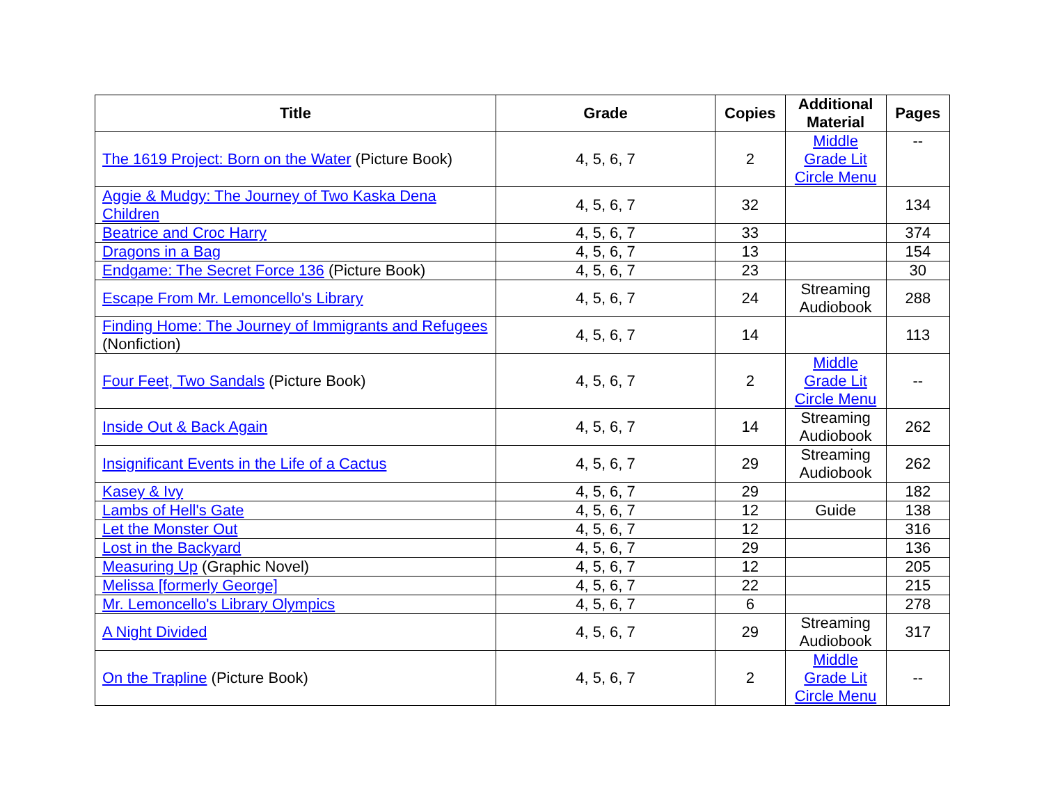| Title | Grade | Copies | Additional Material | Pages |
| --- | --- | --- | --- | --- |
| The 1619 Project: Born on the Water (Picture Book) | 4, 5, 6, 7 | 2 | Middle Grade Lit Circle Menu | -- |
| Aggie & Mudgy: The Journey of Two Kaska Dena Children | 4, 5, 6, 7 | 32 | | 134 |
| Beatrice and Croc Harry | 4, 5, 6, 7 | 33 | | 374 |
| Dragons in a Bag | 4, 5, 6, 7 | 13 | | 154 |
| Endgame: The Secret Force 136 (Picture Book) | 4, 5, 6, 7 | 23 | | 30 |
| Escape From Mr. Lemoncello's Library | 4, 5, 6, 7 | 24 | Streaming Audiobook | 288 |
| Finding Home: The Journey of Immigrants and Refugees (Nonfiction) | 4, 5, 6, 7 | 14 | | 113 |
| Four Feet, Two Sandals (Picture Book) | 4, 5, 6, 7 | 2 | Middle Grade Lit Circle Menu | -- |
| Inside Out & Back Again | 4, 5, 6, 7 | 14 | Streaming Audiobook | 262 |
| Insignificant Events in the Life of a Cactus | 4, 5, 6, 7 | 29 | Streaming Audiobook | 262 |
| Kasey & Ivy | 4, 5, 6, 7 | 29 | | 182 |
| Lambs of Hell's Gate | 4, 5, 6, 7 | 12 | Guide | 138 |
| Let the Monster Out | 4, 5, 6, 7 | 12 | | 316 |
| Lost in the Backyard | 4, 5, 6, 7 | 29 | | 136 |
| Measuring Up (Graphic Novel) | 4, 5, 6, 7 | 12 | | 205 |
| Melissa [formerly George] | 4, 5, 6, 7 | 22 | | 215 |
| Mr. Lemoncello's Library Olympics | 4, 5, 6, 7 | 6 | | 278 |
| A Night Divided | 4, 5, 6, 7 | 29 | Streaming Audiobook | 317 |
| On the Trapline (Picture Book) | 4, 5, 6, 7 | 2 | Middle Grade Lit Circle Menu | -- |